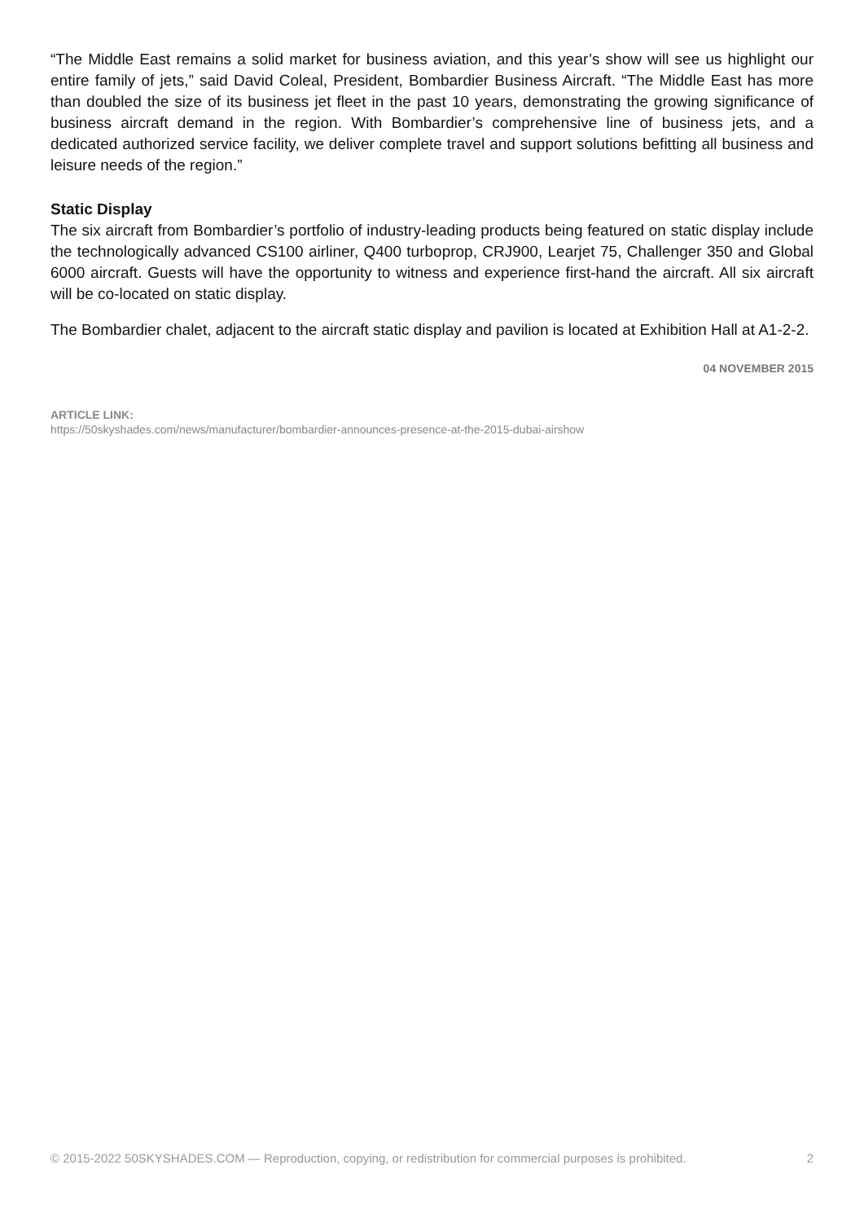“The Middle East remains a solid market for business aviation, and this year’s show will see us highlight our entire family of jets,” said David Coleal, President, Bombardier Business Aircraft. “The Middle East has more than doubled the size of its business jet fleet in the past 10 years, demonstrating the growing significance of business aircraft demand in the region. With Bombardier’s comprehensive line of business jets, and a dedicated authorized service facility, we deliver complete travel and support solutions befitting all business and leisure needs of the region.”
Static Display
The six aircraft from Bombardier’s portfolio of industry-leading products being featured on static display include the technologically advanced CS100 airliner, Q400 turboprop, CRJ900, Learjet 75, Challenger 350 and Global 6000 aircraft. Guests will have the opportunity to witness and experience first-hand the aircraft. All six aircraft will be co-located on static display.
The Bombardier chalet, adjacent to the aircraft static display and pavilion is located at Exhibition Hall at A1-2-2.
04 NOVEMBER 2015
ARTICLE LINK:
https://50skyshades.com/news/manufacturer/bombardier-announces-presence-at-the-2015-dubai-airshow
© 2015-2022 50SKYSHADES.COM — Reproduction, copying, or redistribution for commercial purposes is prohibited. 2